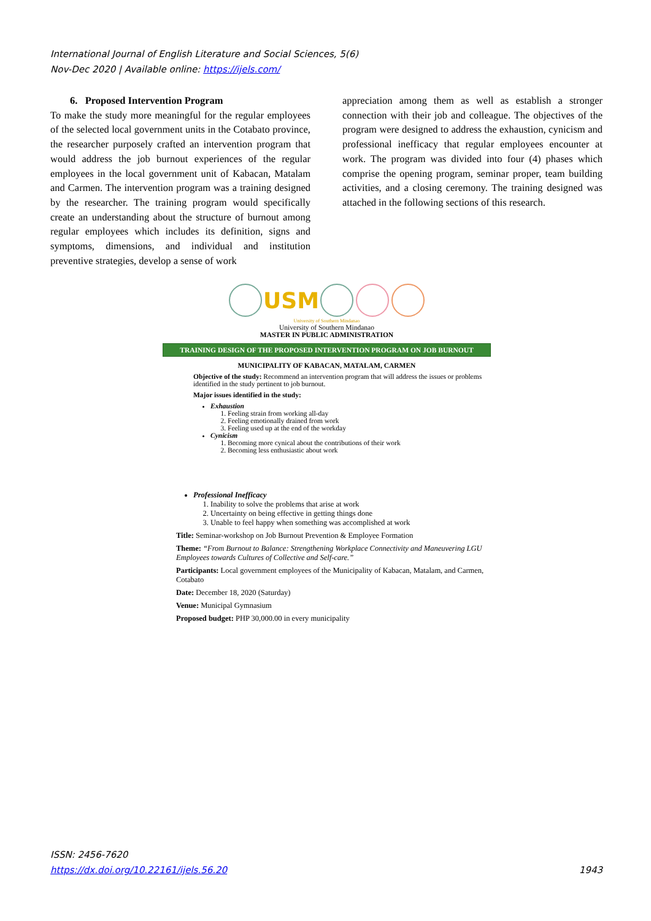International Journal of English Literature and Social Sciences, 5(6)
Nov-Dec 2020 | Available online: https://ijels.com/
6. Proposed Intervention Program
To make the study more meaningful for the regular employees of the selected local government units in the Cotabato province, the researcher purposely crafted an intervention program that would address the job burnout experiences of the regular employees in the local government unit of Kabacan, Matalam and Carmen. The intervention program was a training designed by the researcher. The training program would specifically create an understanding about the structure of burnout among regular employees which includes its definition, signs and symptoms, dimensions, and individual and institution preventive strategies, develop a sense of work
appreciation among them as well as establish a stronger connection with their job and colleague. The objectives of the program were designed to address the exhaustion, cynicism and professional inefficacy that regular employees encounter at work. The program was divided into four (4) phases which comprise the opening program, seminar proper, team building activities, and a closing ceremony. The training designed was attached in the following sections of this research.
USM
University of Southern Mindanao
University of Southern Mindanao
MASTER IN PUBLIC ADMINISTRATION
TRAINING DESIGN OF THE PROPOSED INTERVENTION PROGRAM ON JOB BURNOUT
MUNICIPALITY OF KABACAN, MATALAM, CARMEN
Objective of the study: Recommend an intervention program that will address the issues or problems identified in the study pertinent to job burnout.
Major issues identified in the study:
Exhaustion
1. Feeling strain from working all-day
2. Feeling emotionally drained from work
3. Feeling used up at the end of the workday
Cynicism
1. Becoming more cynical about the contributions of their work
2. Becoming less enthusiastic about work
Professional Inefficacy
1. Inability to solve the problems that arise at work
2. Uncertainty on being effective in getting things done
3. Unable to feel happy when something was accomplished at work
Title: Seminar-workshop on Job Burnout Prevention & Employee Formation
Theme: “From Burnout to Balance: Strengthening Workplace Connectivity and Maneuvering LGU Employees towards Cultures of Collective and Self-care.”
Participants: Local government employees of the Municipality of Kabacan, Matalam, and Carmen, Cotabato
Date: December 18, 2020 (Saturday)
Venue: Municipal Gymnasium
Proposed budget: PHP 30,000.00 in every municipality
ISSN: 2456-7620
https://dx.doi.org/10.22161/ijels.56.20 1943